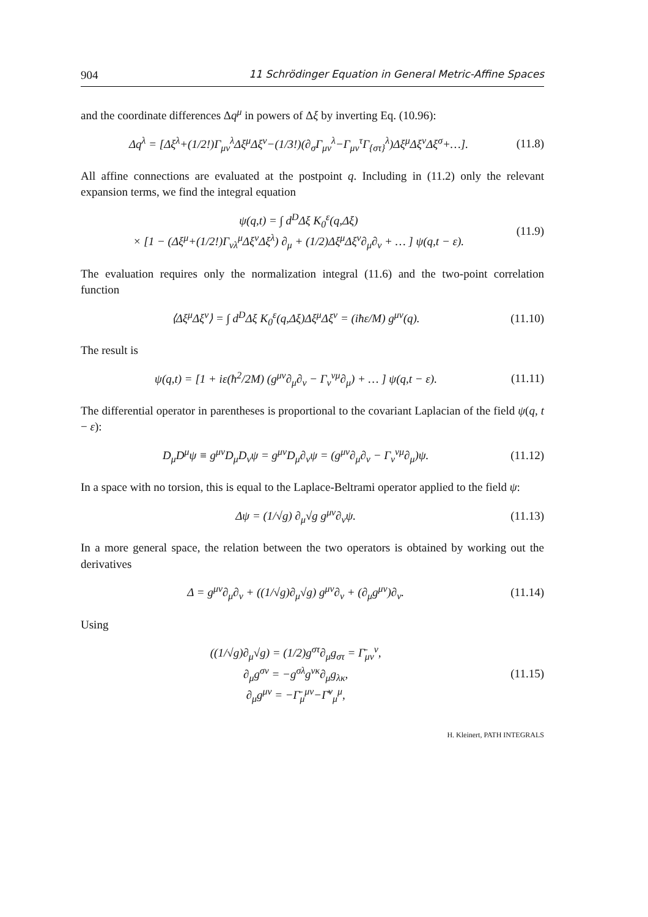904 11 Schrödinger Equation in General Metric-Affine Spaces
and the coordinate differences Δq<sup>μ</sup> in powers of Δξ by inverting Eq. (10.96):
Δq<sup>λ</sup> = [Δξ<sup>λ</sup>+(1/2!)Γ<sub>μν</sub><sup>λ</sup>Δξ<sup>μ</sup>Δξ<sup>ν</sup>−(1/3!)(∂<sub>σ</sub>Γ<sub>μν</sub><sup>λ</sup>−Γ<sub>μν</sub><sup>τ</sup>Γ<sub>{στ}</sub><sup>λ</sup>)Δξ<sup>μ</sup>Δξ<sup>ν</sup>Δξ<sup>σ</sup>+…]. (11.8)
All affine connections are evaluated at the postpoint q. Including in (11.2) only the relevant expansion terms, we find the integral equation
ψ(q,t) = ∫ d<sup>D</sup>Δξ K<sub>0</sub><sup>ε</sup>(q,Δξ)
× [1 − (Δξ<sup>μ</sup>+(1/2!)Γ<sub>νλ</sub><sup>μ</sup>Δξ<sup>ν</sup>Δξ<sup>λ</sup>) ∂<sub>μ</sub> + (1/2)Δξ<sup>μ</sup>Δξ<sup>ν</sup>∂<sub>μ</sub>∂<sub>ν</sub> + … ] ψ(q,t − ε). (11.9)
The evaluation requires only the normalization integral (11.6) and the two-point correlation function
⟨Δξ<sup>μ</sup>Δξ<sup>ν</sup>⟩ = ∫ d<sup>D</sup>Δξ K<sub>0</sub><sup>ε</sup>(q,Δξ)Δξ<sup>μ</sup>Δξ<sup>ν</sup> = (iħε/M) g<sup>μν</sup>(q). (11.10)
The result is
ψ(q,t) = [1 + iε(ħ<sup>2</sup>/2M) (g<sup>μν</sup>∂<sub>μ</sub>∂<sub>ν</sub> − Γ<sub>ν</sub><sup>νμ</sup>∂<sub>μ</sub>) + … ] ψ(q,t − ε). (11.11)
The differential operator in parentheses is proportional to the covariant Laplacian of the field ψ(q, t − ε):
D<sub>μ</sub>D<sup>μ</sup>ψ ≡ g<sup>μν</sup>D<sub>μ</sub>D<sub>ν</sub>ψ = g<sup>μν</sup>D<sub>μ</sub>∂<sub>ν</sub>ψ = (g<sup>μν</sup>∂<sub>μ</sub>∂<sub>ν</sub> − Γ<sub>ν</sub><sup>νμ</sup>∂<sub>μ</sub>)ψ. (11.12)
In a space with no torsion, this is equal to the Laplace-Beltrami operator applied to the field ψ:
Δψ = (1/√g) ∂<sub>μ</sub>√g g<sup>μν</sup>∂<sub>ν</sub>ψ. (11.13)
In a more general space, the relation between the two operators is obtained by working out the derivatives
Δ = g<sup>μν</sup>∂<sub>μ</sub>∂<sub>ν</sub> + ((1/√g)∂<sub>μ</sub>√g) g<sup>μν</sup>∂<sub>ν</sub> + (∂<sub>μ</sub>g<sup>μν</sup>)∂<sub>ν</sub>. (11.14)
Using
((1/√g)∂<sub>μ</sub>√g) = (1/2)g<sup>στ</sup>∂<sub>μ</sub>g<sub>στ</sub> = Γ̄<sub>μν</sub><sup>ν</sup>,
∂<sub>μ</sub>g<sup>σν</sup> = −g<sup>σλ</sup>g<sup>νκ</sup>∂<sub>μ</sub>g<sub>λκ</sub>,
∂<sub>μ</sub>g<sup>μν</sup> = −Γ̄<sub>μ</sub><sup>μν</sup>−Γ̄<sup>ν</sup><sub>μ</sub><sup>μ</sup>, (11.15)
H. Kleinert, PATH INTEGRALS